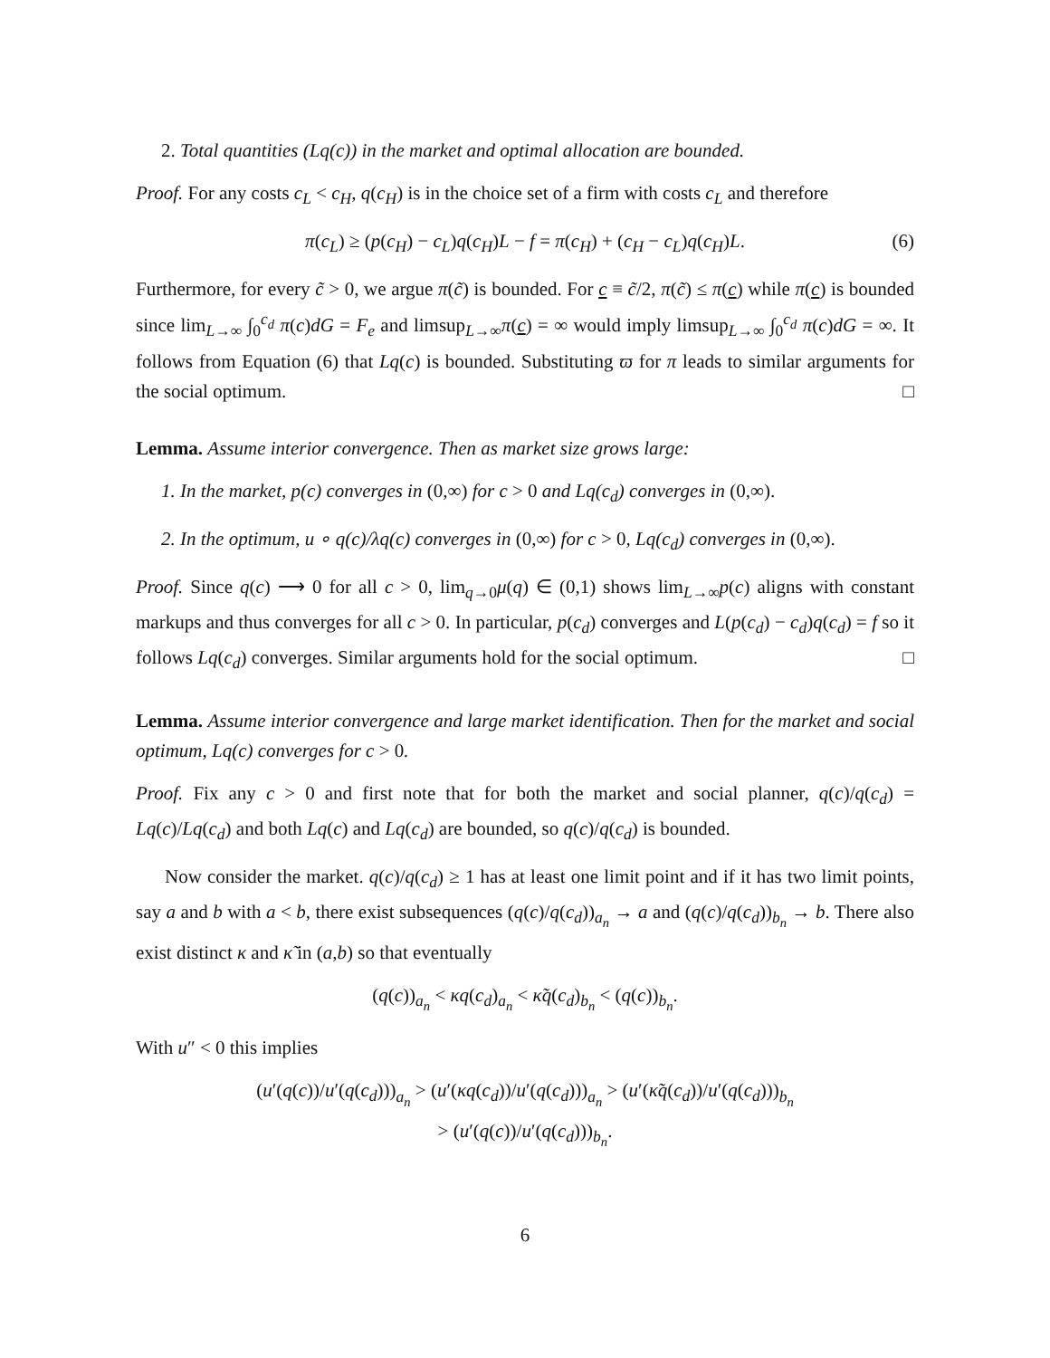2. Total quantities (Lq(c)) in the market and optimal allocation are bounded.
Proof. For any costs c<sub>L</sub> < c<sub>H</sub>, q(c<sub>H</sub>) is in the choice set of a firm with costs c<sub>L</sub> and therefore
π(c<sub>L</sub>) ≥ (p(c<sub>H</sub>) − c<sub>L</sub>)q(c<sub>H</sub>)L − f = π(c<sub>H</sub>) + (c<sub>H</sub> − c<sub>L</sub>)q(c<sub>H</sub>)L. (6)
Furthermore, for every c̃ > 0, we argue π(c̃) is bounded. For c ≡ c̃/2, π(c̃) ≤ π(c) while π(c) is bounded since lim<sub>L→∞</sub> ∫<sub>0</sub><sup>c<sub>d</sub></sup> π(c)dG = F<sub>e</sub> and limsup<sub>L→∞</sub>π(c) = ∞ would imply limsup<sub>L→∞</sub> ∫<sub>0</sub><sup>c<sub>d</sub></sup> π(c)dG = ∞. It follows from Equation (6) that Lq(c) is bounded. Substituting ϖ for π leads to similar arguments for the social optimum. □
Lemma. Assume interior convergence. Then as market size grows large:
1. In the market, p(c) converges in (0,∞) for c > 0 and Lq(c<sub>d</sub>) converges in (0,∞).
2. In the optimum, u ∘ q(c)/λq(c) converges in (0,∞) for c > 0, Lq(c<sub>d</sub>) converges in (0,∞).
Proof. Since q(c) ⟶ 0 for all c > 0, lim<sub>q→0</sub>μ(q) ∈ (0,1) shows lim<sub>L→∞</sub>p(c) aligns with constant markups and thus converges for all c > 0. In particular, p(c<sub>d</sub>) converges and L(p(c<sub>d</sub>) − c<sub>d</sub>)q(c<sub>d</sub>) = f so it follows Lq(c<sub>d</sub>) converges. Similar arguments hold for the social optimum. □
Lemma. Assume interior convergence and large market identification. Then for the market and social optimum, Lq(c) converges for c > 0.
Proof. Fix any c > 0 and first note that for both the market and social planner, q(c)/q(c<sub>d</sub>) = Lq(c)/Lq(c<sub>d</sub>) and both Lq(c) and Lq(c<sub>d</sub>) are bounded, so q(c)/q(c<sub>d</sub>) is bounded.
Now consider the market. q(c)/q(c<sub>d</sub>) ≥ 1 has at least one limit point and if it has two limit points, say a and b with a < b, there exist subsequences (q(c)/q(c<sub>d</sub>))<sub>a<sub>n</sub></sub> → a and (q(c)/q(c<sub>d</sub>))<sub>b<sub>n</sub></sub> → b. There also exist distinct κ and κ̃ in (a,b) so that eventually
(q(c))<sub>a<sub>n</sub></sub> < κq(c<sub>d</sub>)<sub>a<sub>n</sub></sub> < κ̃q(c<sub>d</sub>)<sub>b<sub>n</sub></sub> < (q(c))<sub>b<sub>n</sub></sub>.
With u″ < 0 this implies
(u′(q(c))/u′(q(c<sub>d</sub>)))<sub>a<sub>n</sub></sub> > (u′(κq(c<sub>d</sub>))/u′(q(c<sub>d</sub>)))<sub>a<sub>n</sub></sub> > (u′(κ̃q(c<sub>d</sub>))/u′(q(c<sub>d</sub>)))<sub>b<sub>n</sub></sub>
> (u′(q(c))/u′(q(c<sub>d</sub>)))<sub>b<sub>n</sub></sub>.
6